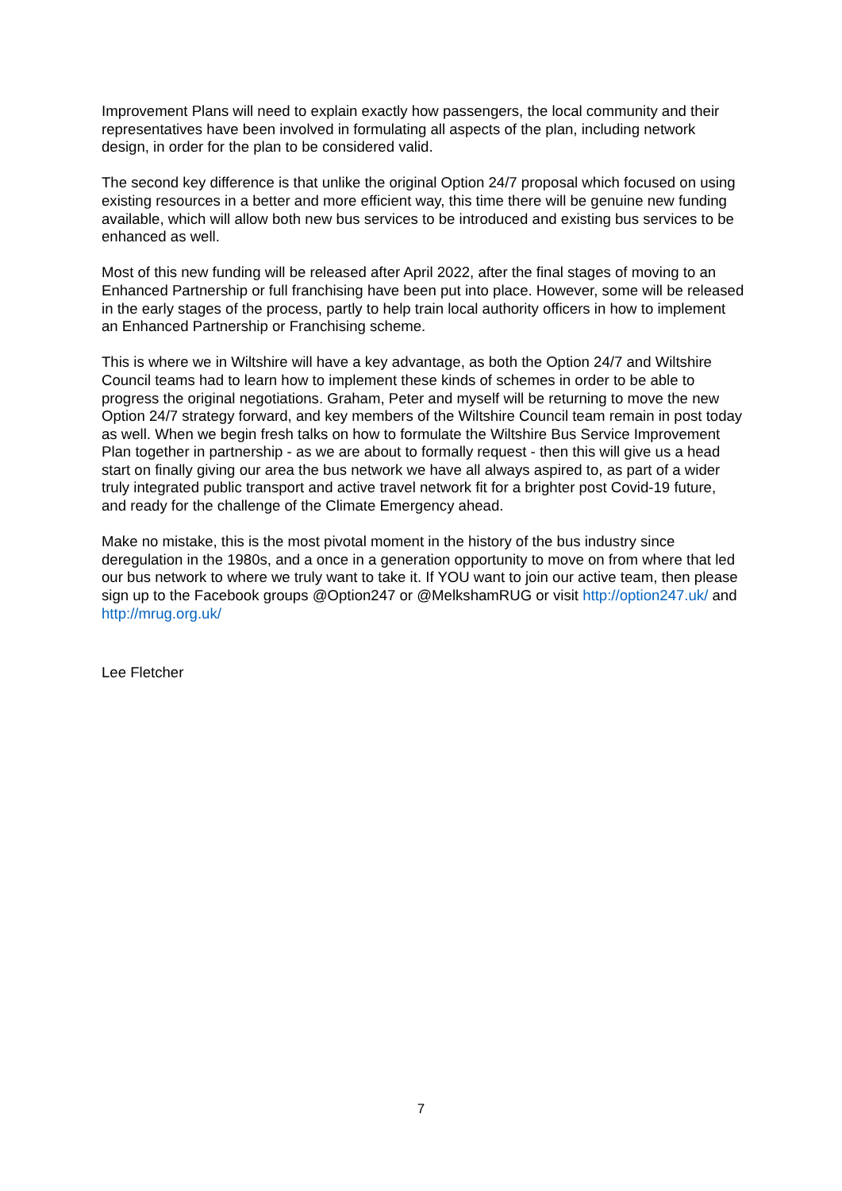Improvement Plans will need to explain exactly how passengers, the local community and their representatives have been involved in formulating all aspects of the plan, including network design, in order for the plan to be considered valid.
The second key difference is that unlike the original Option 24/7 proposal which focused on using existing resources in a better and more efficient way, this time there will be genuine new funding available, which will allow both new bus services to be introduced and existing bus services to be enhanced as well.
Most of this new funding will be released after April 2022, after the final stages of moving to an Enhanced Partnership or full franchising have been put into place. However, some will be released in the early stages of the process, partly to help train local authority officers in how to implement an Enhanced Partnership or Franchising scheme.
This is where we in Wiltshire will have a key advantage, as both the Option 24/7 and Wiltshire Council teams had to learn how to implement these kinds of schemes in order to be able to progress the original negotiations. Graham, Peter and myself will be returning to move the new Option 24/7 strategy forward, and key members of the Wiltshire Council team remain in post today as well. When we begin fresh talks on how to formulate the Wiltshire Bus Service Improvement Plan together in partnership - as we are about to formally request - then this will give us a head start on finally giving our area the bus network we have all always aspired to, as part of a wider truly integrated public transport and active travel network fit for a brighter post Covid-19 future, and ready for the challenge of the Climate Emergency ahead.
Make no mistake, this is the most pivotal moment in the history of the bus industry since deregulation in the 1980s, and a once in a generation opportunity to move on from where that led our bus network to where we truly want to take it. If YOU want to join our active team, then please sign up to the Facebook groups @Option247 or @MelkshamRUG or visit http://option247.uk/ and http://mrug.org.uk/
Lee Fletcher
7